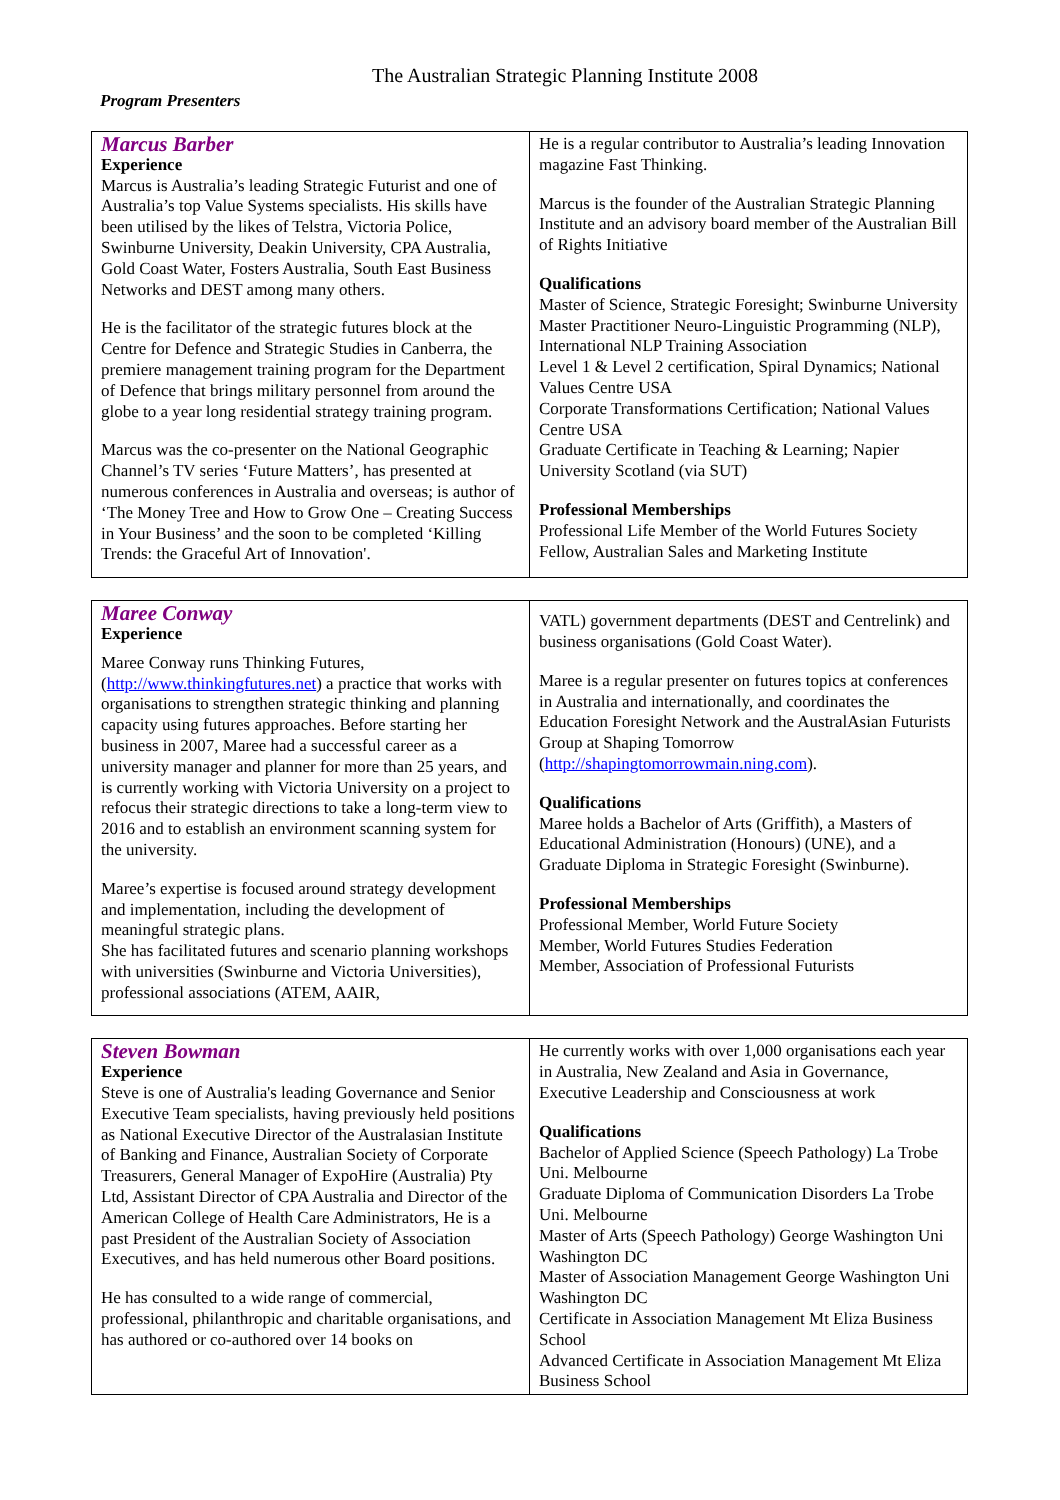The Australian Strategic Planning Institute 2008
Program Presenters
| Marcus Barber Experience Marcus is Australia’s leading Strategic Futurist and one of Australia’s top Value Systems specialists. His skills have been utilised by the likes of Telstra, Victoria Police, Swinburne University, Deakin University, CPA Australia, Gold Coast Water, Fosters Australia, South East Business Networks and DEST among many others. He is the facilitator of the strategic futures block at the Centre for Defence and Strategic Studies in Canberra, the premiere management training program for the Department of Defence that brings military personnel from around the globe to a year long residential strategy training program. Marcus was the co-presenter on the National Geographic Channel’s TV series ‘Future Matters’, has presented at numerous conferences in Australia and overseas; is author of ‘The Money Tree and How to Grow One – Creating Success in Your Business’ and the soon to be completed ‘Killing Trends: the Graceful Art of Innovation'. | He is a regular contributor to Australia’s leading Innovation magazine Fast Thinking. Marcus is the founder of the Australian Strategic Planning Institute and an advisory board member of the Australian Bill of Rights Initiative Qualifications Master of Science, Strategic Foresight; Swinburne University Master Practitioner Neuro-Linguistic Programming (NLP), International NLP Training Association Level 1 & Level 2 certification, Spiral Dynamics; National Values Centre USA Corporate Transformations Certification; National Values Centre USA Graduate Certificate in Teaching & Learning; Napier University Scotland (via SUT) Professional Memberships Professional Life Member of the World Futures Society Fellow, Australian Sales and Marketing Institute |
| Maree Conway Experience Maree Conway runs Thinking Futures, ( http://www.thinkingfutures.net ) a practice that works with organisations to strengthen strategic thinking and planning capacity using futures approaches. Before starting her business in 2007, Maree had a successful career as a university manager and planner for more than 25 years, and is currently working with Victoria University on a project to refocus their strategic directions to take a long-term view to 2016 and to establish an environment scanning system for the university. Maree’s expertise is focused around strategy development and implementation, including the development of meaningful strategic plans. She has facilitated futures and scenario planning workshops with universities (Swinburne and Victoria Universities), professional associations (ATEM, AAIR, | VATL) government departments (DEST and Centrelink) and business organisations (Gold Coast Water). Maree is a regular presenter on futures topics at conferences in Australia and internationally, and coordinates the Education Foresight Network and the AustralAsian Futurists Group at Shaping Tomorrow ( http://shapingtomorrowmain.ning.com ). Qualifications Maree holds a Bachelor of Arts (Griffith), a Masters of Educational Administration (Honours) (UNE), and a Graduate Diploma in Strategic Foresight (Swinburne). Professional Memberships Professional Member, World Future Society Member, World Futures Studies Federation Member, Association of Professional Futurists |
| Steven Bowman Experience Steve is one of Australia's leading Governance and Senior Executive Team specialists, having previously held positions as National Executive Director of the Australasian Institute of Banking and Finance, Australian Society of Corporate Treasurers, General Manager of ExpoHire (Australia) Pty Ltd, Assistant Director of CPA Australia and Director of the American College of Health Care Administrators, He is a past President of the Australian Society of Association Executives, and has held numerous other Board positions. He has consulted to a wide range of commercial, professional, philanthropic and charitable organisations, and has authored or co-authored over 14 books on | He currently works with over 1,000 organisations each year in Australia, New Zealand and Asia in Governance, Executive Leadership and Consciousness at work Qualifications Bachelor of Applied Science (Speech Pathology) La Trobe Uni. Melbourne Graduate Diploma of Communication Disorders La Trobe Uni. Melbourne Master of Arts (Speech Pathology) George Washington Uni Washington DC Master of Association Management George Washington Uni Washington DC Certificate in Association Management Mt Eliza Business School Advanced Certificate in Association Management Mt Eliza Business School |